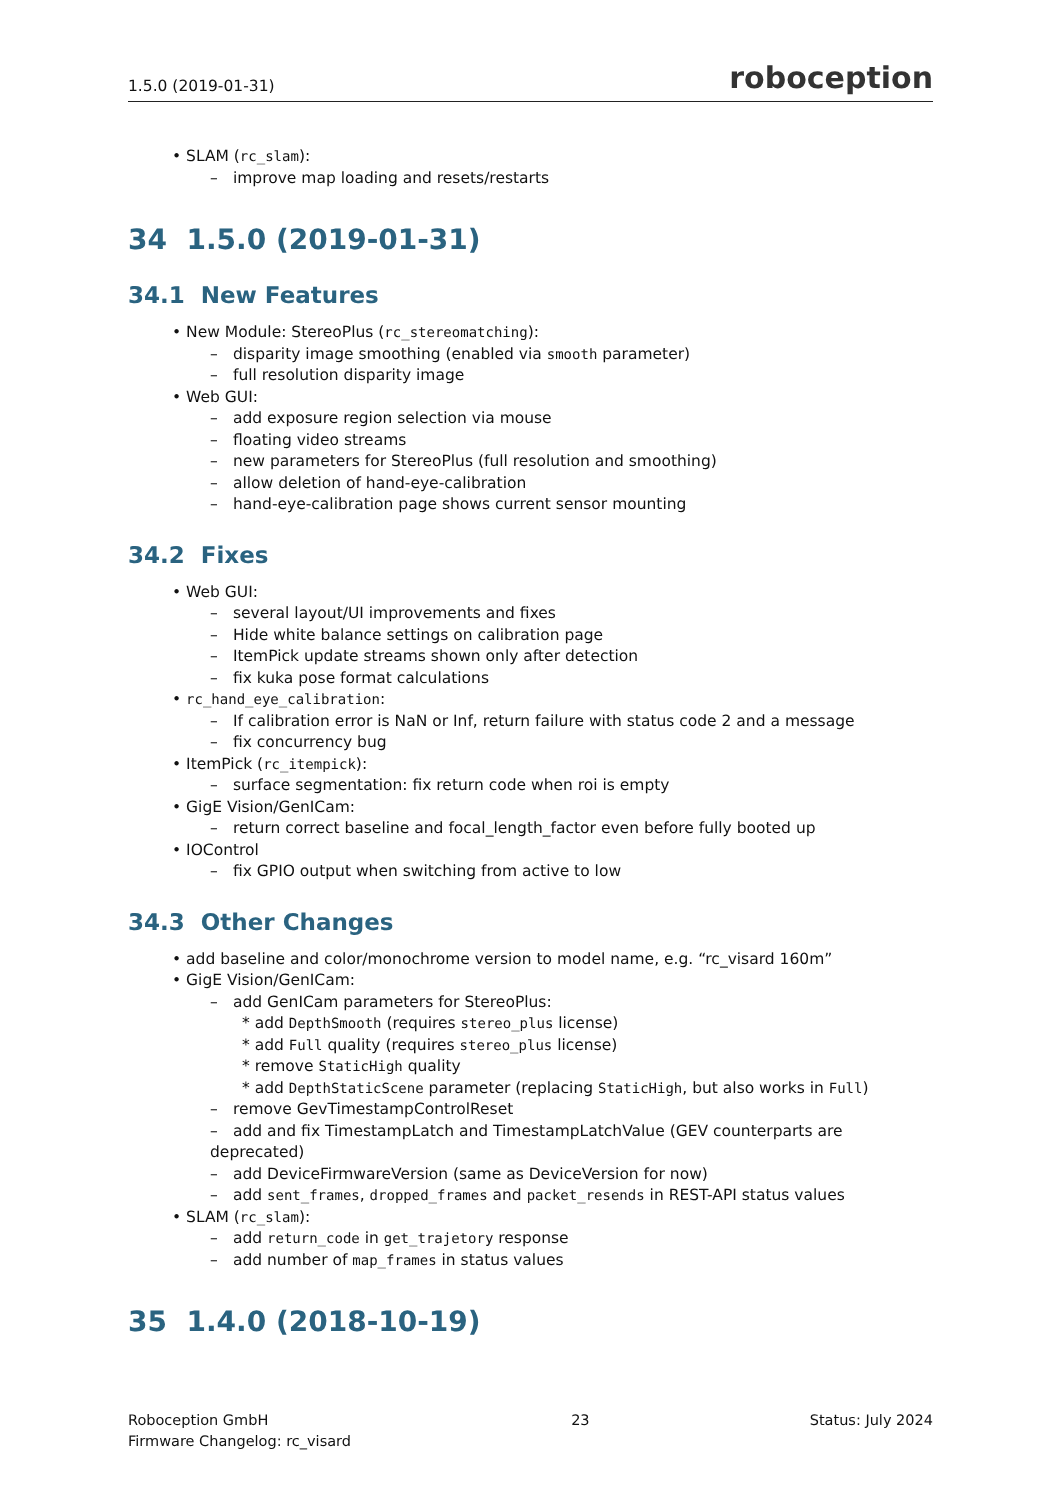1.5.0 (2019-01-31) roboception
• SLAM (rc_slam):
– improve map loading and resets/restarts
34 1.5.0 (2019-01-31)
34.1 New Features
• New Module: StereoPlus (rc_stereomatching):
– disparity image smoothing (enabled via smooth parameter)
– full resolution disparity image
• Web GUI:
– add exposure region selection via mouse
– floating video streams
– new parameters for StereoPlus (full resolution and smoothing)
– allow deletion of hand-eye-calibration
– hand-eye-calibration page shows current sensor mounting
34.2 Fixes
• Web GUI:
– several layout/UI improvements and fixes
– Hide white balance settings on calibration page
– ItemPick update streams shown only after detection
– fix kuka pose format calculations
• rc_hand_eye_calibration:
– If calibration error is NaN or Inf, return failure with status code 2 and a message
– fix concurrency bug
• ItemPick (rc_itempick):
– surface segmentation: fix return code when roi is empty
• GigE Vision/GenICam:
– return correct baseline and focal_length_factor even before fully booted up
• IOControl
– fix GPIO output when switching from active to low
34.3 Other Changes
• add baseline and color/monochrome version to model name, e.g. “rc_visard 160m”
• GigE Vision/GenICam:
– add GenICam parameters for StereoPlus:
* add DepthSmooth (requires stereo_plus license)
* add Full quality (requires stereo_plus license)
* remove StaticHigh quality
* add DepthStaticScene parameter (replacing StaticHigh, but also works in Full)
– remove GevTimestampControlReset
– add and fix TimestampLatch and TimestampLatchValue (GEV counterparts are deprecated)
– add DeviceFirmwareVersion (same as DeviceVersion for now)
– add sent_frames, dropped_frames and packet_resends in REST-API status values
• SLAM (rc_slam):
– add return_code in get_trajetory response
– add number of map_frames in status values
35 1.4.0 (2018-10-19)
Roboception GmbH
Firmware Changelog: rc_visard 23 Status: July 2024